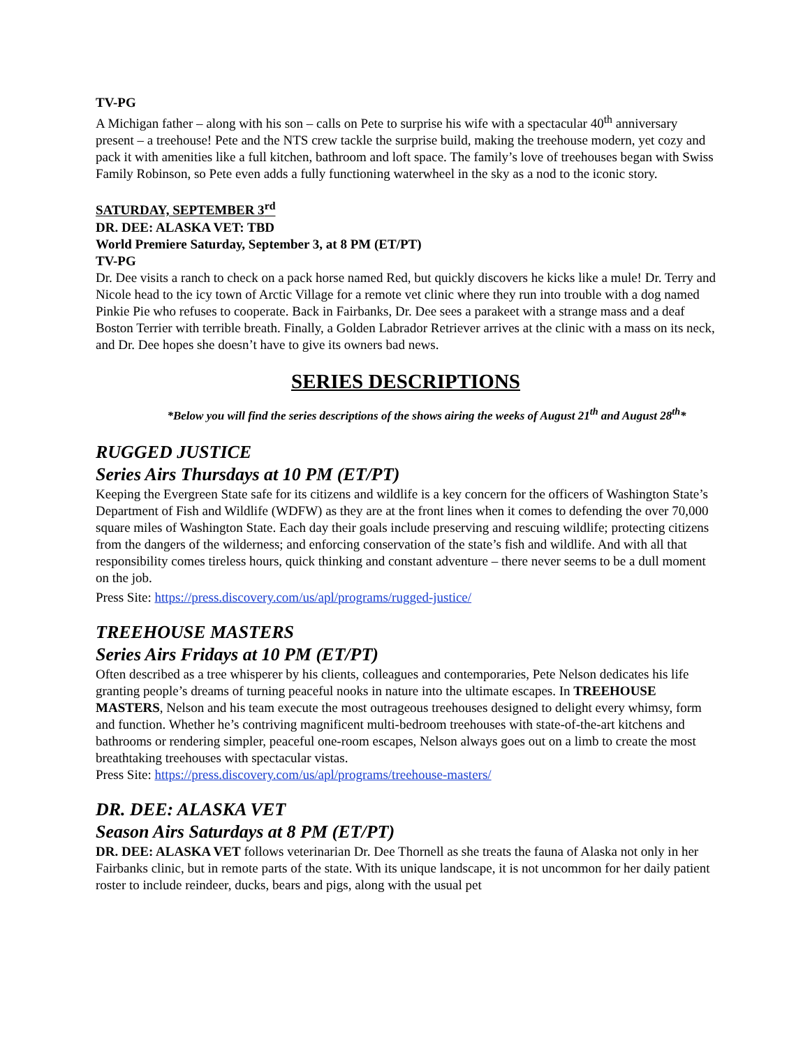TV-PG
A Michigan father – along with his son – calls on Pete to surprise his wife with a spectacular 40<sup>th</sup> anniversary present – a treehouse! Pete and the NTS crew tackle the surprise build, making the treehouse modern, yet cozy and pack it with amenities like a full kitchen, bathroom and loft space. The family’s love of treehouses began with Swiss Family Robinson, so Pete even adds a fully functioning waterwheel in the sky as a nod to the iconic story.
SATURDAY, SEPTEMBER 3<sup>rd</sup>
DR. DEE: ALASKA VET: TBD
World Premiere Saturday, September 3, at 8 PM (ET/PT)
TV-PG
Dr. Dee visits a ranch to check on a pack horse named Red, but quickly discovers he kicks like a mule! Dr. Terry and Nicole head to the icy town of Arctic Village for a remote vet clinic where they run into trouble with a dog named Pinkie Pie who refuses to cooperate. Back in Fairbanks, Dr. Dee sees a parakeet with a strange mass and a deaf Boston Terrier with terrible breath. Finally, a Golden Labrador Retriever arrives at the clinic with a mass on its neck, and Dr. Dee hopes she doesn’t have to give its owners bad news.
SERIES DESCRIPTIONS
*Below you will find the series descriptions of the shows airing the weeks of August 21<sup>th</sup> and August 28<sup>th</sup>*
RUGGED JUSTICE
Series Airs Thursdays at 10 PM (ET/PT)
Keeping the Evergreen State safe for its citizens and wildlife is a key concern for the officers of Washington State’s Department of Fish and Wildlife (WDFW) as they are at the front lines when it comes to defending the over 70,000 square miles of Washington State. Each day their goals include preserving and rescuing wildlife; protecting citizens from the dangers of the wilderness; and enforcing conservation of the state’s fish and wildlife. And with all that responsibility comes tireless hours, quick thinking and constant adventure – there never seems to be a dull moment on the job.
Press Site: https://press.discovery.com/us/apl/programs/rugged-justice/
TREEHOUSE MASTERS
Series Airs Fridays at 10 PM (ET/PT)
Often described as a tree whisperer by his clients, colleagues and contemporaries, Pete Nelson dedicates his life granting people’s dreams of turning peaceful nooks in nature into the ultimate escapes. In TREEHOUSE MASTERS, Nelson and his team execute the most outrageous treehouses designed to delight every whimsy, form and function. Whether he’s contriving magnificent multi-bedroom treehouses with state-of-the-art kitchens and bathrooms or rendering simpler, peaceful one-room escapes, Nelson always goes out on a limb to create the most breathtaking treehouses with spectacular vistas.
Press Site: https://press.discovery.com/us/apl/programs/treehouse-masters/
DR. DEE: ALASKA VET
Season Airs Saturdays at 8 PM (ET/PT)
DR. DEE: ALASKA VET follows veterinarian Dr. Dee Thornell as she treats the fauna of Alaska not only in her Fairbanks clinic, but in remote parts of the state. With its unique landscape, it is not uncommon for her daily patient roster to include reindeer, ducks, bears and pigs, along with the usual pet